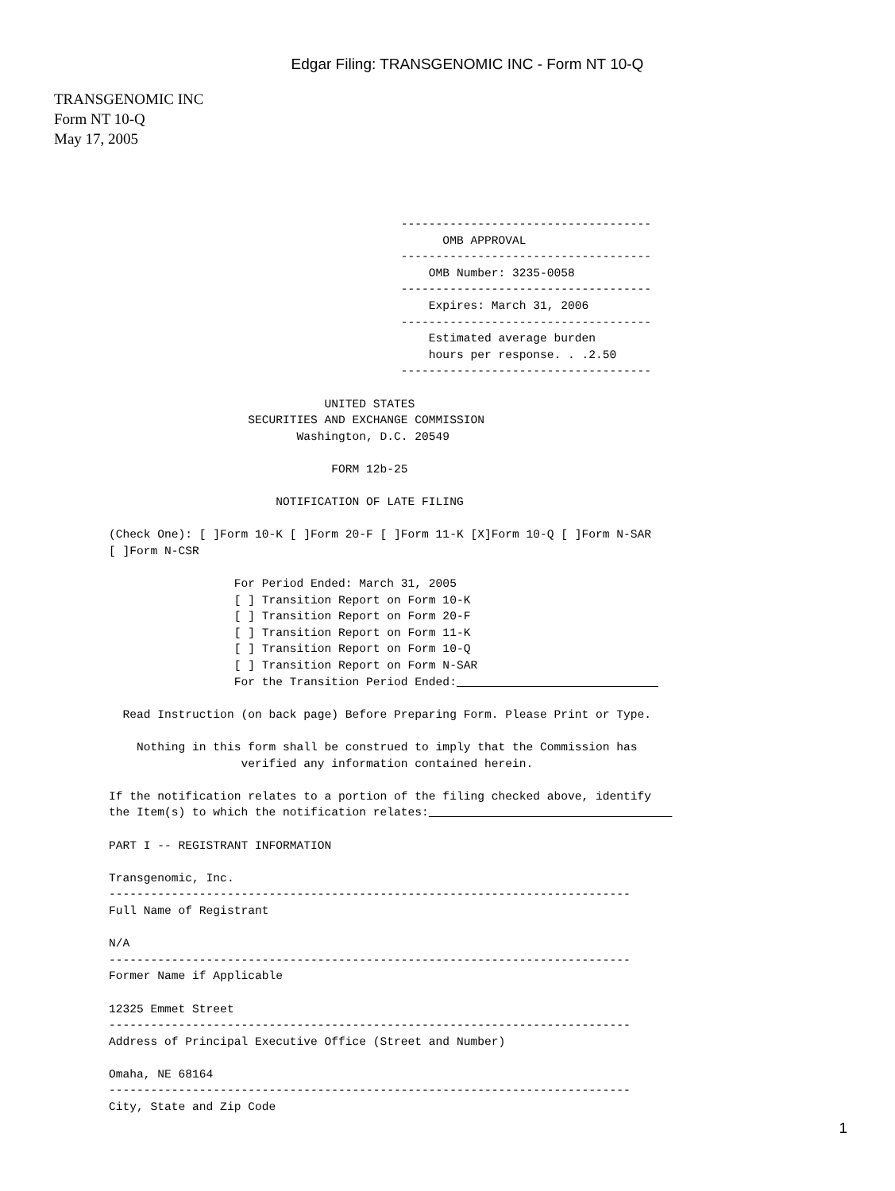Edgar Filing: TRANSGENOMIC INC - Form NT 10-Q
TRANSGENOMIC INC
Form NT 10-Q
May 17, 2005
                                          ------------------------------------
                                                OMB APPROVAL
                                          ------------------------------------
                                              OMB Number: 3235-0058
                                          ------------------------------------
                                              Expires: March 31, 2006
                                          ------------------------------------
                                              Estimated average burden
                                              hours per response. . .2.50
                                          ------------------------------------

                               UNITED STATES
                    SECURITIES AND EXCHANGE COMMISSION
                           Washington, D.C. 20549

                                FORM 12b-25

                        NOTIFICATION OF LATE FILING

(Check One): [ ]Form 10-K [ ]Form 20-F [ ]Form 11-K [X]Form 10-Q [ ]Form N-SAR
[ ]Form N-CSR

                  For Period Ended: March 31, 2005
                  [ ] Transition Report on Form 10-K
                  [ ] Transition Report on Form 20-F
                  [ ] Transition Report on Form 11-K
                  [ ] Transition Report on Form 10-Q
                  [ ] Transition Report on Form N-SAR
                  For the Transition Period Ended:                             

  Read Instruction (on back page) Before Preparing Form. Please Print or Type.

    Nothing in this form shall be construed to imply that the Commission has
                   verified any information contained herein.

If the notification relates to a portion of the filing checked above, identify
the Item(s) to which the notification relates:                                   

PART I -- REGISTRANT INFORMATION

Transgenomic, Inc.
---------------------------------------------------------------------------
Full Name of Registrant

N/A
---------------------------------------------------------------------------
Former Name if Applicable

12325 Emmet Street
---------------------------------------------------------------------------
Address of Principal Executive Office (Street and Number)

Omaha, NE 68164
---------------------------------------------------------------------------
City, State and Zip Code
1